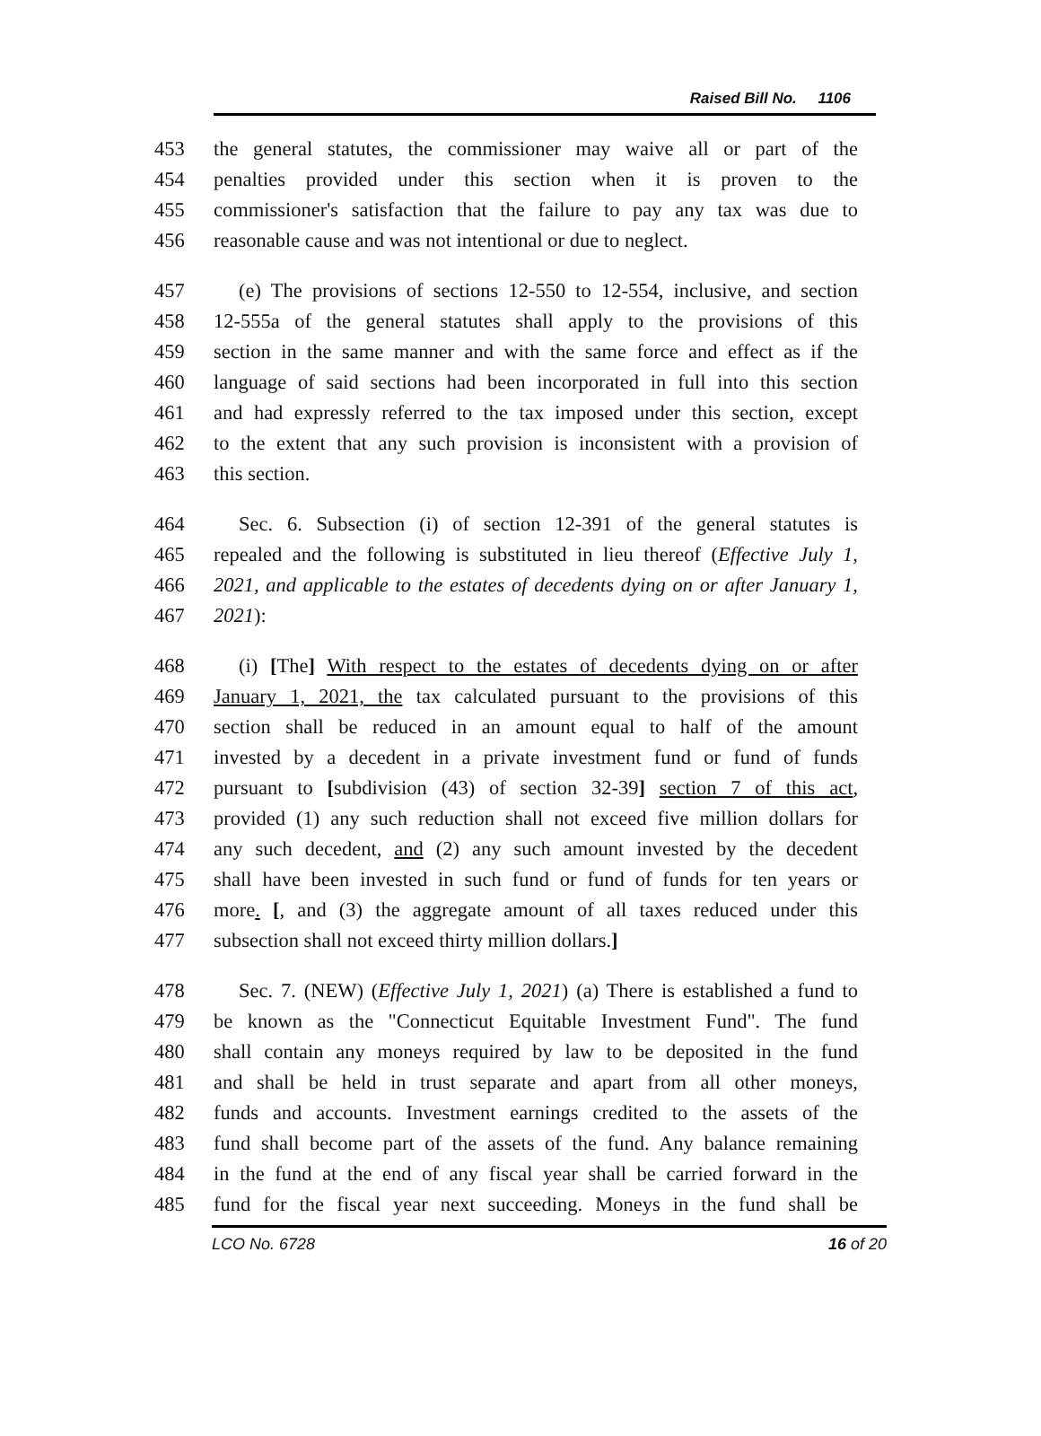Raised Bill No. 1106
453 the general statutes, the commissioner may waive all or part of the
454 penalties provided under this section when it is proven to the
455 commissioner's satisfaction that the failure to pay any tax was due to
456 reasonable cause and was not intentional or due to neglect.
457 (e) The provisions of sections 12-550 to 12-554, inclusive, and section
458 12-555a of the general statutes shall apply to the provisions of this
459 section in the same manner and with the same force and effect as if the
460 language of said sections had been incorporated in full into this section
461 and had expressly referred to the tax imposed under this section, except
462 to the extent that any such provision is inconsistent with a provision of
463 this section.
464 Sec. 6. Subsection (i) of section 12-391 of the general statutes is
465 repealed and the following is substituted in lieu thereof (Effective July 1,
466 2021, and applicable to the estates of decedents dying on or after January 1,
467 2021):
468 (i) [The] With respect to the estates of decedents dying on or after
469 January 1, 2021, the tax calculated pursuant to the provisions of this
470 section shall be reduced in an amount equal to half of the amount
471 invested by a decedent in a private investment fund or fund of funds
472 pursuant to [subdivision (43) of section 32-39] section 7 of this act,
473 provided (1) any such reduction shall not exceed five million dollars for
474 any such decedent, and (2) any such amount invested by the decedent
475 shall have been invested in such fund or fund of funds for ten years or
476 more. [, and (3) the aggregate amount of all taxes reduced under this
477 subsection shall not exceed thirty million dollars.]
478 Sec. 7. (NEW) (Effective July 1, 2021) (a) There is established a fund to
479 be known as the "Connecticut Equitable Investment Fund". The fund
480 shall contain any moneys required by law to be deposited in the fund
481 and shall be held in trust separate and apart from all other moneys,
482 funds and accounts. Investment earnings credited to the assets of the
483 fund shall become part of the assets of the fund. Any balance remaining
484 in the fund at the end of any fiscal year shall be carried forward in the
485 fund for the fiscal year next succeeding. Moneys in the fund shall be
LCO No. 6728 16 of 20